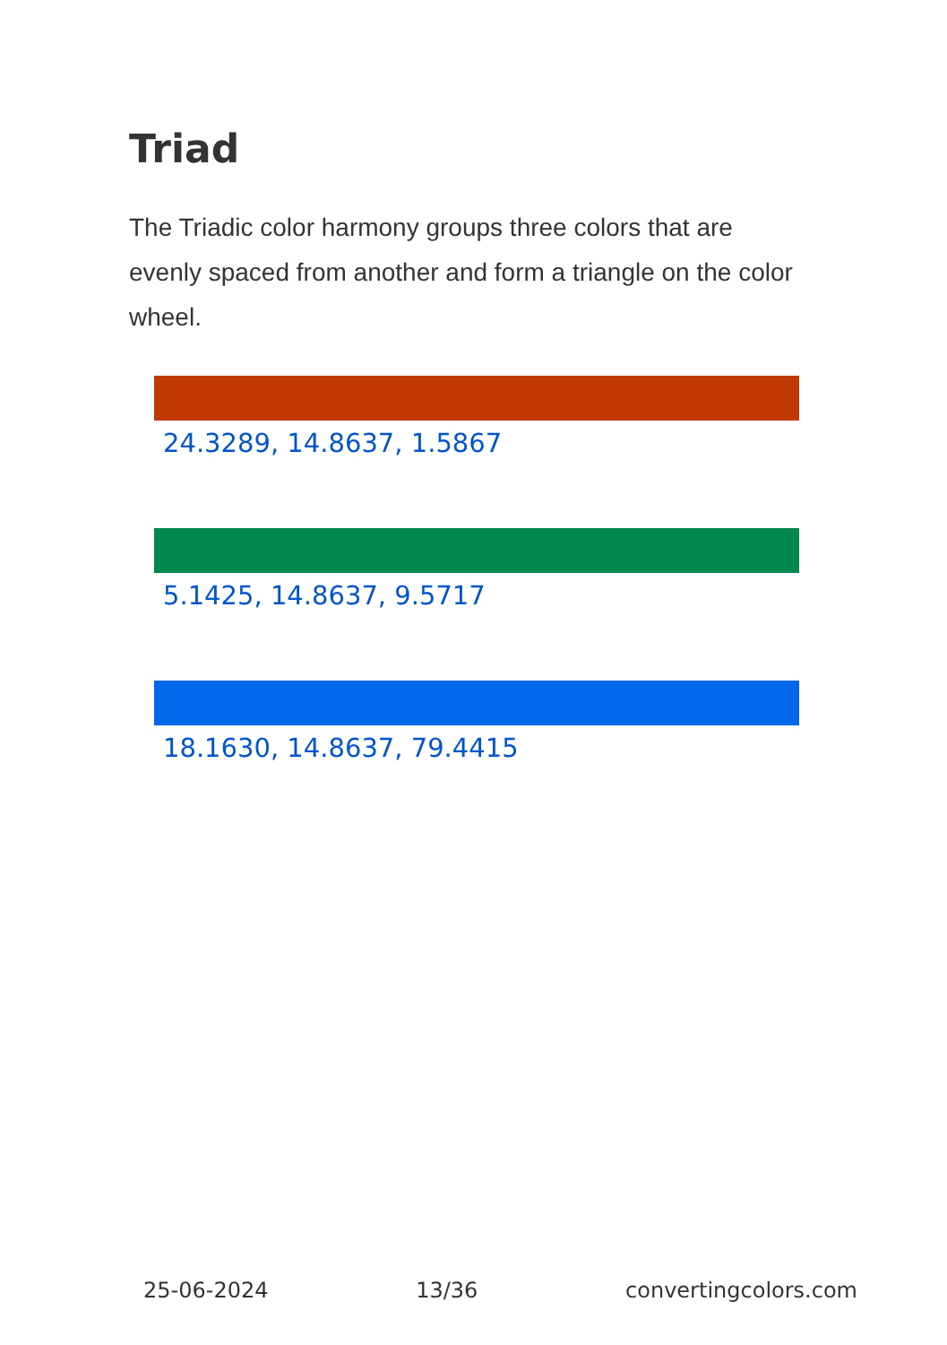Triad
The Triadic color harmony groups three colors that are evenly spaced from another and form a triangle on the color wheel.
24.3289, 14.8637, 1.5867
5.1425, 14.8637, 9.5717
18.1630, 14.8637, 79.4415
25-06-2024 13/36 convertingcolors.com